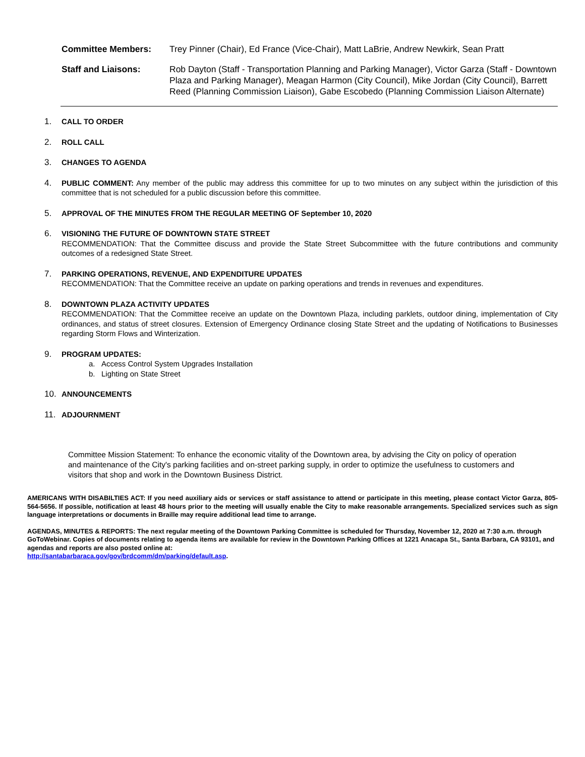Committee Members: Trey Pinner (Chair), Ed France (Vice-Chair), Matt LaBrie, Andrew Newkirk, Sean Pratt
Staff and Liaisons: Rob Dayton (Staff - Transportation Planning and Parking Manager), Victor Garza (Staff - Downtown Plaza and Parking Manager), Meagan Harmon (City Council), Mike Jordan (City Council), Barrett Reed (Planning Commission Liaison), Gabe Escobedo (Planning Commission Liaison Alternate)
1. CALL TO ORDER
2. ROLL CALL
3. CHANGES TO AGENDA
4. PUBLIC COMMENT: Any member of the public may address this committee for up to two minutes on any subject within the jurisdiction of this committee that is not scheduled for a public discussion before this committee.
5. APPROVAL OF THE MINUTES FROM THE REGULAR MEETING OF September 10, 2020
6. VISIONING THE FUTURE OF DOWNTOWN STATE STREET
RECOMMENDATION: That the Committee discuss and provide the State Street Subcommittee with the future contributions and community outcomes of a redesigned State Street.
7. PARKING OPERATIONS, REVENUE, AND EXPENDITURE UPDATES
RECOMMENDATION: That the Committee receive an update on parking operations and trends in revenues and expenditures.
8. DOWNTOWN PLAZA ACTIVITY UPDATES
RECOMMENDATION: That the Committee receive an update on the Downtown Plaza, including parklets, outdoor dining, implementation of City ordinances, and status of street closures. Extension of Emergency Ordinance closing State Street and the updating of Notifications to Businesses regarding Storm Flows and Winterization.
9. PROGRAM UPDATES:
a. Access Control System Upgrades Installation
b. Lighting on State Street
10. ANNOUNCEMENTS
11. ADJOURNMENT
Committee Mission Statement: To enhance the economic vitality of the Downtown area, by advising the City on policy of operation and maintenance of the City's parking facilities and on-street parking supply, in order to optimize the usefulness to customers and visitors that shop and work in the Downtown Business District.
AMERICANS WITH DISABILTIES ACT: If you need auxiliary aids or services or staff assistance to attend or participate in this meeting, please contact Victor Garza, 805-564-5656. If possible, notification at least 48 hours prior to the meeting will usually enable the City to make reasonable arrangements. Specialized services such as sign language interpretations or documents in Braille may require additional lead time to arrange.
AGENDAS, MINUTES & REPORTS: The next regular meeting of the Downtown Parking Committee is scheduled for Thursday, November 12, 2020 at 7:30 a.m. through GoToWebinar. Copies of documents relating to agenda items are available for review in the Downtown Parking Offices at 1221 Anacapa St., Santa Barbara, CA 93101, and agendas and reports are also posted online at:
http://santabarbaraca.gov/gov/brdcomm/dm/parking/default.asp.